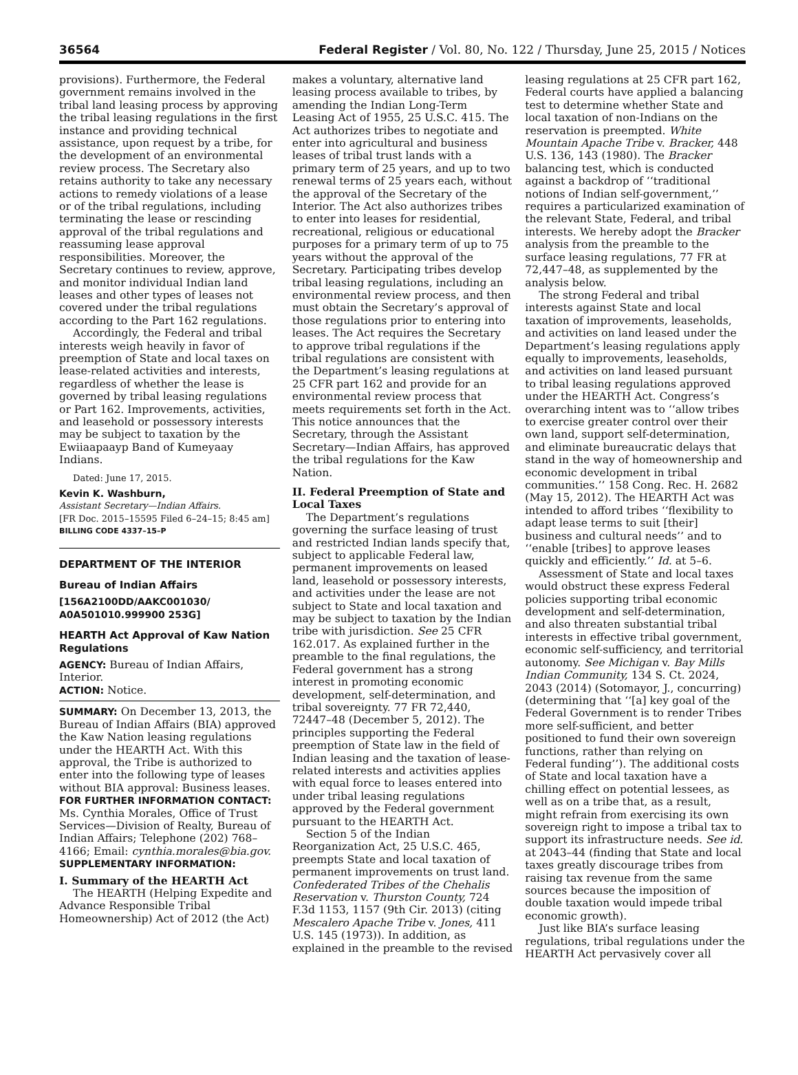36564 Federal Register / Vol. 80, No. 122 / Thursday, June 25, 2015 / Notices
provisions). Furthermore, the Federal government remains involved in the tribal land leasing process by approving the tribal leasing regulations in the first instance and providing technical assistance, upon request by a tribe, for the development of an environmental review process. The Secretary also retains authority to take any necessary actions to remedy violations of a lease or of the tribal regulations, including terminating the lease or rescinding approval of the tribal regulations and reassuming lease approval responsibilities. Moreover, the Secretary continues to review, approve, and monitor individual Indian land leases and other types of leases not covered under the tribal regulations according to the Part 162 regulations.
Accordingly, the Federal and tribal interests weigh heavily in favor of preemption of State and local taxes on lease-related activities and interests, regardless of whether the lease is governed by tribal leasing regulations or Part 162. Improvements, activities, and leasehold or possessory interests may be subject to taxation by the Ewiiaapaayp Band of Kumeyaay Indians.
Dated: June 17, 2015.
Kevin K. Washburn,
Assistant Secretary—Indian Affairs.
[FR Doc. 2015–15595 Filed 6–24–15; 8:45 am]
BILLING CODE 4337–15–P
DEPARTMENT OF THE INTERIOR
Bureau of Indian Affairs
[156A2100DD/AAKC001030/ A0A501010.999900 253G]
HEARTH Act Approval of Kaw Nation Regulations
AGENCY: Bureau of Indian Affairs, Interior.
ACTION: Notice.
SUMMARY: On December 13, 2013, the Bureau of Indian Affairs (BIA) approved the Kaw Nation leasing regulations under the HEARTH Act. With this approval, the Tribe is authorized to enter into the following type of leases without BIA approval: Business leases.
FOR FURTHER INFORMATION CONTACT: Ms. Cynthia Morales, Office of Trust Services—Division of Realty, Bureau of Indian Affairs; Telephone (202) 768–4166; Email: cynthia.morales@bia.gov.
SUPPLEMENTARY INFORMATION:
I. Summary of the HEARTH Act
The HEARTH (Helping Expedite and Advance Responsible Tribal Homeownership) Act of 2012 (the Act)
makes a voluntary, alternative land leasing process available to tribes, by amending the Indian Long-Term Leasing Act of 1955, 25 U.S.C. 415. The Act authorizes tribes to negotiate and enter into agricultural and business leases of tribal trust lands with a primary term of 25 years, and up to two renewal terms of 25 years each, without the approval of the Secretary of the Interior. The Act also authorizes tribes to enter into leases for residential, recreational, religious or educational purposes for a primary term of up to 75 years without the approval of the Secretary. Participating tribes develop tribal leasing regulations, including an environmental review process, and then must obtain the Secretary’s approval of those regulations prior to entering into leases. The Act requires the Secretary to approve tribal regulations if the tribal regulations are consistent with the Department’s leasing regulations at 25 CFR part 162 and provide for an environmental review process that meets requirements set forth in the Act. This notice announces that the Secretary, through the Assistant Secretary—Indian Affairs, has approved the tribal regulations for the Kaw Nation.
II. Federal Preemption of State and Local Taxes
The Department’s regulations governing the surface leasing of trust and restricted Indian lands specify that, subject to applicable Federal law, permanent improvements on leased land, leasehold or possessory interests, and activities under the lease are not subject to State and local taxation and may be subject to taxation by the Indian tribe with jurisdiction. See 25 CFR 162.017. As explained further in the preamble to the final regulations, the Federal government has a strong interest in promoting economic development, self-determination, and tribal sovereignty. 77 FR 72,440, 72447–48 (December 5, 2012). The principles supporting the Federal preemption of State law in the field of Indian leasing and the taxation of lease-related interests and activities applies with equal force to leases entered into under tribal leasing regulations approved by the Federal government pursuant to the HEARTH Act.
Section 5 of the Indian Reorganization Act, 25 U.S.C. 465, preempts State and local taxation of permanent improvements on trust land. Confederated Tribes of the Chehalis Reservation v. Thurston County, 724 F.3d 1153, 1157 (9th Cir. 2013) (citing Mescalero Apache Tribe v. Jones, 411 U.S. 145 (1973)). In addition, as explained in the preamble to the revised
leasing regulations at 25 CFR part 162, Federal courts have applied a balancing test to determine whether State and local taxation of non-Indians on the reservation is preempted. White Mountain Apache Tribe v. Bracker, 448 U.S. 136, 143 (1980). The Bracker balancing test, which is conducted against a backdrop of ‘‘traditional notions of Indian self-government,’’ requires a particularized examination of the relevant State, Federal, and tribal interests. We hereby adopt the Bracker analysis from the preamble to the surface leasing regulations, 77 FR at 72,447–48, as supplemented by the analysis below.
The strong Federal and tribal interests against State and local taxation of improvements, leaseholds, and activities on land leased under the Department’s leasing regulations apply equally to improvements, leaseholds, and activities on land leased pursuant to tribal leasing regulations approved under the HEARTH Act. Congress’s overarching intent was to ‘‘allow tribes to exercise greater control over their own land, support self-determination, and eliminate bureaucratic delays that stand in the way of homeownership and economic development in tribal communities.’’ 158 Cong. Rec. H. 2682 (May 15, 2012). The HEARTH Act was intended to afford tribes ‘‘flexibility to adapt lease terms to suit [their] business and cultural needs’’ and to ‘‘enable [tribes] to approve leases quickly and efficiently.’’ Id. at 5–6.
Assessment of State and local taxes would obstruct these express Federal policies supporting tribal economic development and self-determination, and also threaten substantial tribal interests in effective tribal government, economic self-sufficiency, and territorial autonomy. See Michigan v. Bay Mills Indian Community, 134 S. Ct. 2024, 2043 (2014) (Sotomayor, J., concurring) (determining that ‘‘[a] key goal of the Federal Government is to render Tribes more self-sufficient, and better positioned to fund their own sovereign functions, rather than relying on Federal funding’’). The additional costs of State and local taxation have a chilling effect on potential lessees, as well as on a tribe that, as a result, might refrain from exercising its own sovereign right to impose a tribal tax to support its infrastructure needs. See id. at 2043–44 (finding that State and local taxes greatly discourage tribes from raising tax revenue from the same sources because the imposition of double taxation would impede tribal economic growth).
Just like BIA’s surface leasing regulations, tribal regulations under the HEARTH Act pervasively cover all